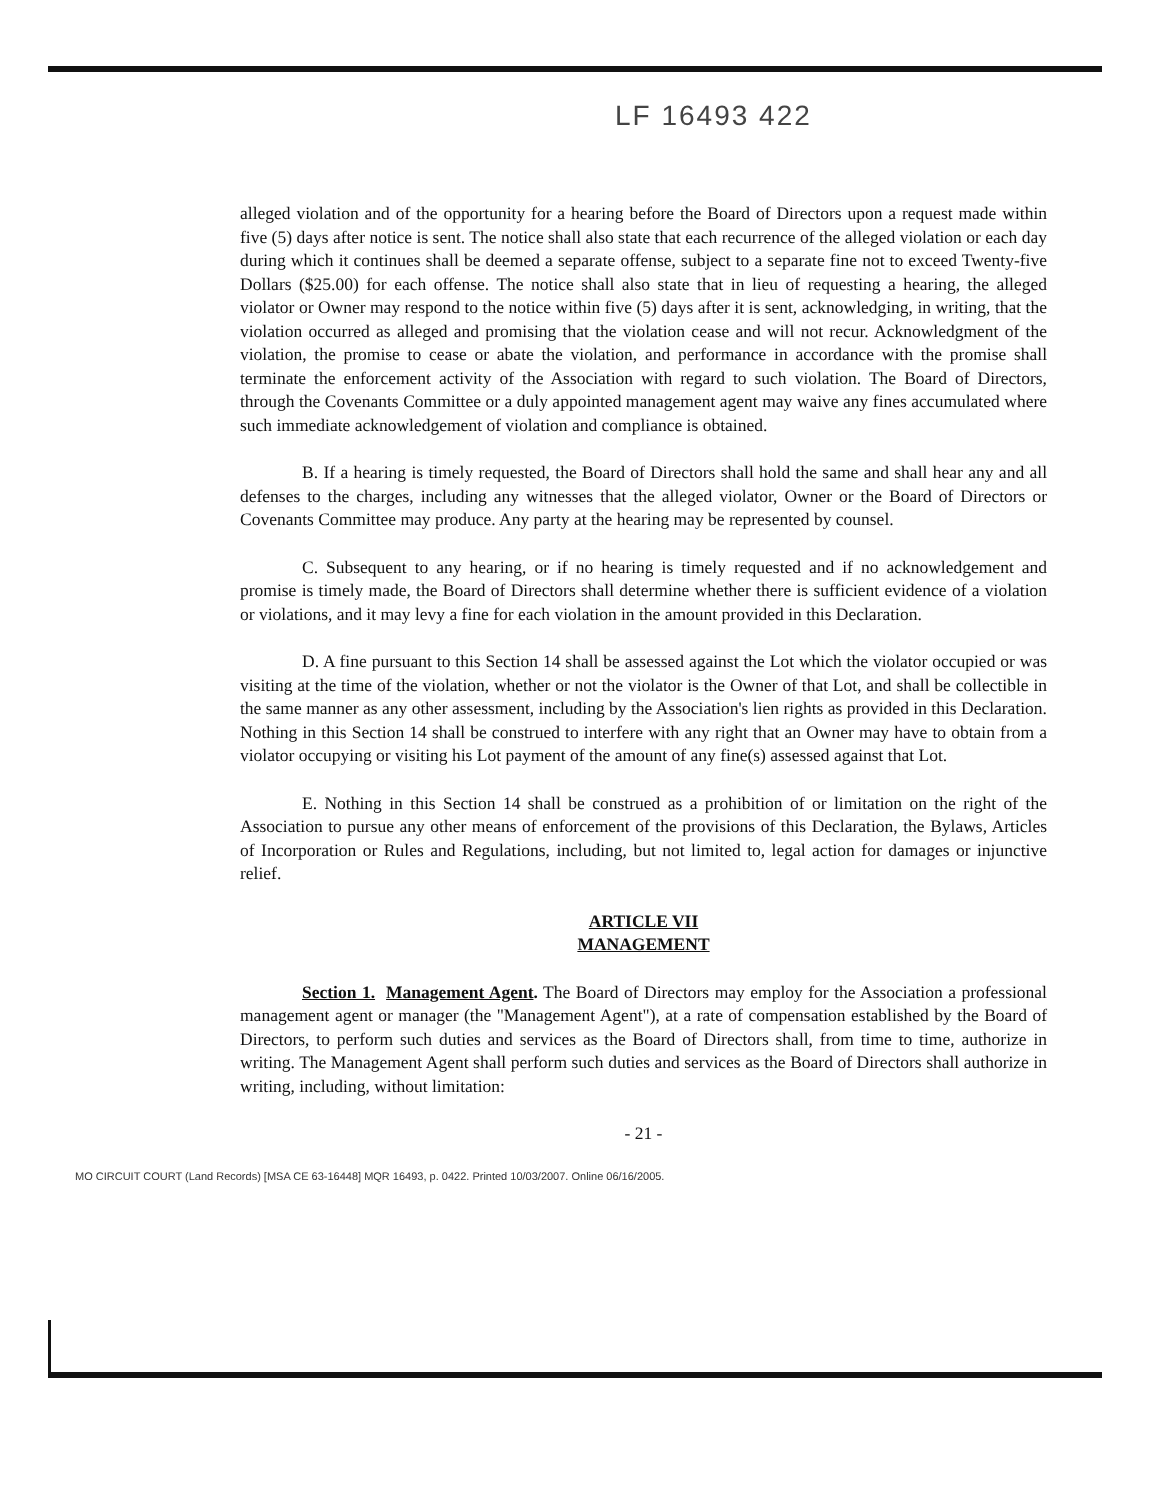LF 16493 422
alleged violation and of the opportunity for a hearing before the Board of Directors upon a request made within five (5) days after notice is sent. The notice shall also state that each recurrence of the alleged violation or each day during which it continues shall be deemed a separate offense, subject to a separate fine not to exceed Twenty-five Dollars ($25.00) for each offense. The notice shall also state that in lieu of requesting a hearing, the alleged violator or Owner may respond to the notice within five (5) days after it is sent, acknowledging, in writing, that the violation occurred as alleged and promising that the violation cease and will not recur. Acknowledgment of the violation, the promise to cease or abate the violation, and performance in accordance with the promise shall terminate the enforcement activity of the Association with regard to such violation. The Board of Directors, through the Covenants Committee or a duly appointed management agent may waive any fines accumulated where such immediate acknowledgement of violation and compliance is obtained.
B. If a hearing is timely requested, the Board of Directors shall hold the same and shall hear any and all defenses to the charges, including any witnesses that the alleged violator, Owner or the Board of Directors or Covenants Committee may produce. Any party at the hearing may be represented by counsel.
C. Subsequent to any hearing, or if no hearing is timely requested and if no acknowledgement and promise is timely made, the Board of Directors shall determine whether there is sufficient evidence of a violation or violations, and it may levy a fine for each violation in the amount provided in this Declaration.
D. A fine pursuant to this Section 14 shall be assessed against the Lot which the violator occupied or was visiting at the time of the violation, whether or not the violator is the Owner of that Lot, and shall be collectible in the same manner as any other assessment, including by the Association's lien rights as provided in this Declaration. Nothing in this Section 14 shall be construed to interfere with any right that an Owner may have to obtain from a violator occupying or visiting his Lot payment of the amount of any fine(s) assessed against that Lot.
E. Nothing in this Section 14 shall be construed as a prohibition of or limitation on the right of the Association to pursue any other means of enforcement of the provisions of this Declaration, the Bylaws, Articles of Incorporation or Rules and Regulations, including, but not limited to, legal action for damages or injunctive relief.
ARTICLE VII
MANAGEMENT
Section 1. Management Agent. The Board of Directors may employ for the Association a professional management agent or manager (the "Management Agent"), at a rate of compensation established by the Board of Directors, to perform such duties and services as the Board of Directors shall, from time to time, authorize in writing. The Management Agent shall perform such duties and services as the Board of Directors shall authorize in writing, including, without limitation:
- 21 -
MO CIRCUIT COURT (Land Records) [MSA CE 63-16448] MQR 16493, p. 0422. Printed 10/03/2007. Online 06/16/2005.